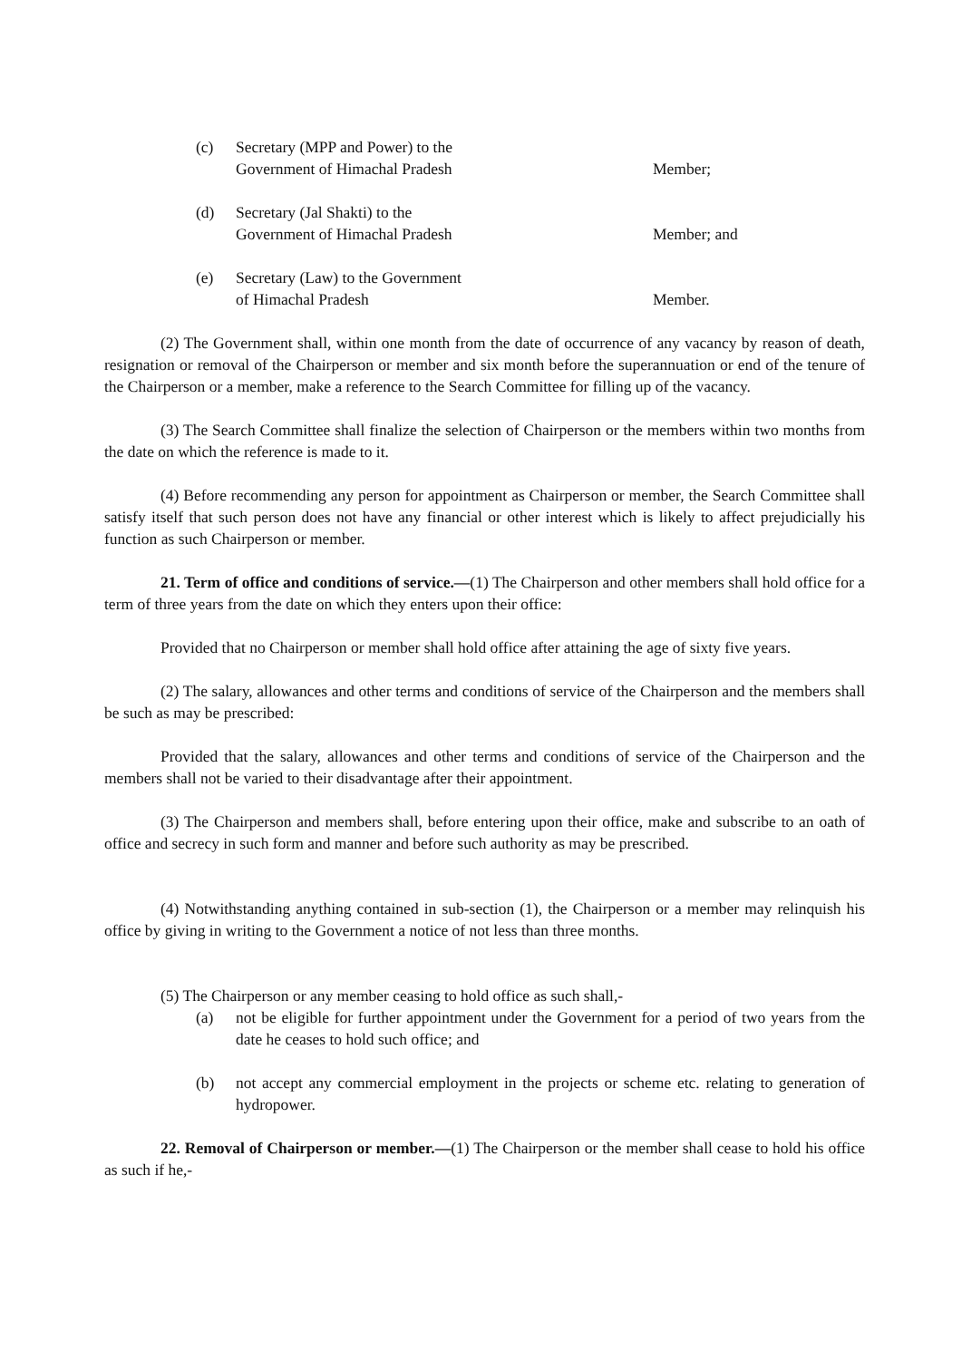(c) Secretary (MPP and Power) to the
Government of Himachal Pradesh
Member;
(d) Secretary (Jal Shakti) to the
Government of Himachal Pradesh
Member; and
(e) Secretary (Law) to the Government
of Himachal Pradesh
Member.
(2) The Government shall, within one month from the date of occurrence of any vacancy by reason of death, resignation or removal of the Chairperson or member and six month before the superannuation or end of the tenure of the Chairperson or a member, make a reference to the Search Committee for filling up of the vacancy.
(3) The Search Committee shall finalize the selection of Chairperson or the members within two months from the date on which the reference is made to it.
(4) Before recommending any person for appointment as Chairperson or member, the Search Committee shall satisfy itself that such person does not have any financial or other interest which is likely to affect prejudicially his function as such Chairperson or member.
21. Term of office and conditions of service.—(1) The Chairperson and other members shall hold office for a term of three years from the date on which they enters upon their office:
Provided that no Chairperson or member shall hold office after attaining the age of sixty five years.
(2) The salary, allowances and other terms and conditions of service of the Chairperson and the members shall be such as may be prescribed:
Provided that the salary, allowances and other terms and conditions of service of the Chairperson and the members shall not be varied to their disadvantage after their appointment.
(3) The Chairperson and members shall, before entering upon their office, make and subscribe to an oath of office and secrecy in such form and manner and before such authority as may be prescribed.
(4) Notwithstanding anything contained in sub-section (1), the Chairperson or a member may relinquish his office by giving in writing to the Government a notice of not less than three months.
(5) The Chairperson or any member ceasing to hold office as such shall,-
(a) not be eligible for further appointment under the Government for a period of two years from the date he ceases to hold such office; and
(b) not accept any commercial employment in the projects or scheme etc. relating to generation of hydropower.
22. Removal of Chairperson or member.—(1) The Chairperson or the member shall cease to hold his office as such if he,-